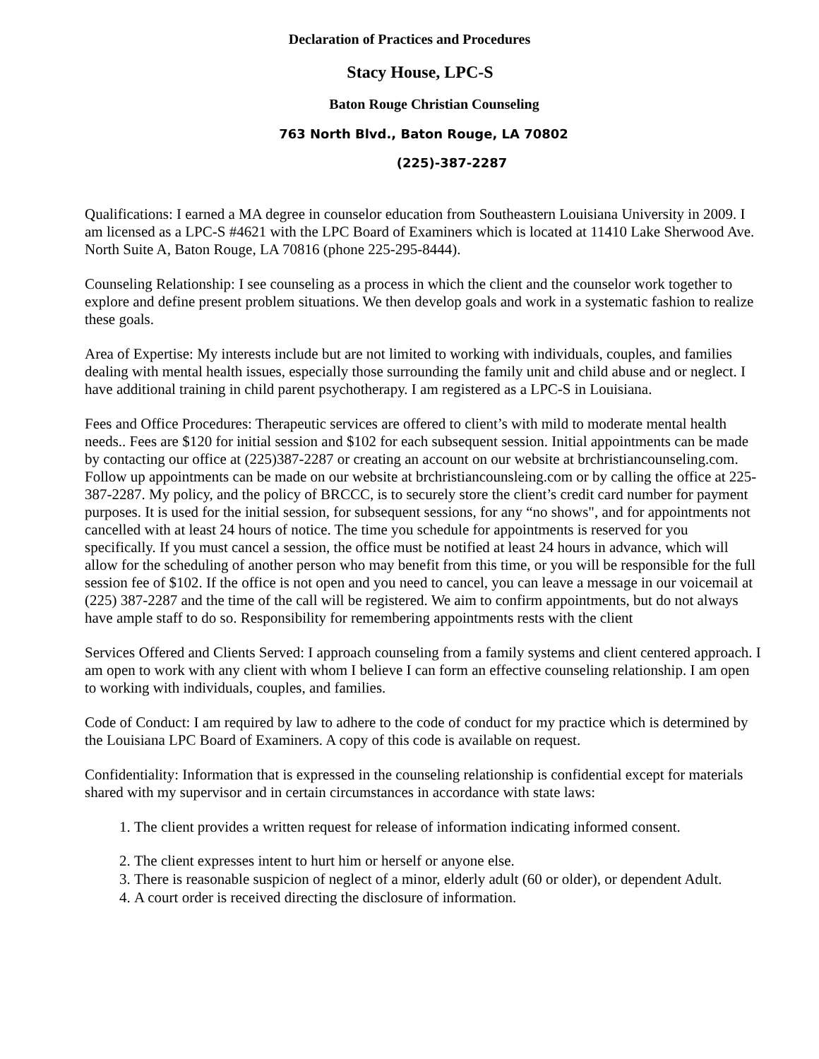Declaration of Practices and Procedures
Stacy House, LPC-S
Baton Rouge Christian Counseling
763 North Blvd., Baton Rouge, LA 70802
(225)-387-2287
Qualifications: I earned a MA degree in counselor education from Southeastern Louisiana University in 2009. I am licensed as a LPC-S #4621 with the LPC Board of Examiners which is located at 11410 Lake Sherwood Ave. North Suite A, Baton Rouge, LA 70816 (phone 225-295-8444).
Counseling Relationship: I see counseling as a process in which the client and the counselor work together to explore and define present problem situations. We then develop goals and work in a systematic fashion to realize these goals.
Area of Expertise: My interests include but are not limited to working with individuals, couples, and families dealing with mental health issues, especially those surrounding the family unit and child abuse and or neglect. I have additional training in child parent psychotherapy. I am registered as a LPC-S in Louisiana.
Fees and Office Procedures: Therapeutic services are offered to client’s with mild to moderate mental health needs.. Fees are $120 for initial session and $102 for each subsequent session. Initial appointments can be made by contacting our office at (225)387-2287 or creating an account on our website at brchristiancounseling.com. Follow up appointments can be made on our website at brchristiancounsleing.com or by calling the office at 225-387-2287. My policy, and the policy of BRCCC, is to securely store the client’s credit card number for payment purposes. It is used for the initial session, for subsequent sessions, for any “no shows", and for appointments not cancelled with at least 24 hours of notice. The time you schedule for appointments is reserved for you specifically. If you must cancel a session, the office must be notified at least 24 hours in advance, which will allow for the scheduling of another person who may benefit from this time, or you will be responsible for the full session fee of $102. If the office is not open and you need to cancel, you can leave a message in our voicemail at (225) 387-2287 and the time of the call will be registered. We aim to confirm appointments, but do not always have ample staff to do so. Responsibility for remembering appointments rests with the client
Services Offered and Clients Served: I approach counseling from a family systems and client centered approach. I am open to work with any client with whom I believe I can form an effective counseling relationship. I am open to working with individuals, couples, and families.
Code of Conduct: I am required by law to adhere to the code of conduct for my practice which is determined by the Louisiana LPC Board of Examiners. A copy of this code is available on request.
Confidentiality: Information that is expressed in the counseling relationship is confidential except for materials shared with my supervisor and in certain circumstances in accordance with state laws:
1. The client provides a written request for release of information indicating informed consent.
2. The client expresses intent to hurt him or herself or anyone else.
3. There is reasonable suspicion of neglect of a minor, elderly adult (60 or older), or dependent Adult.
4. A court order is received directing the disclosure of information.